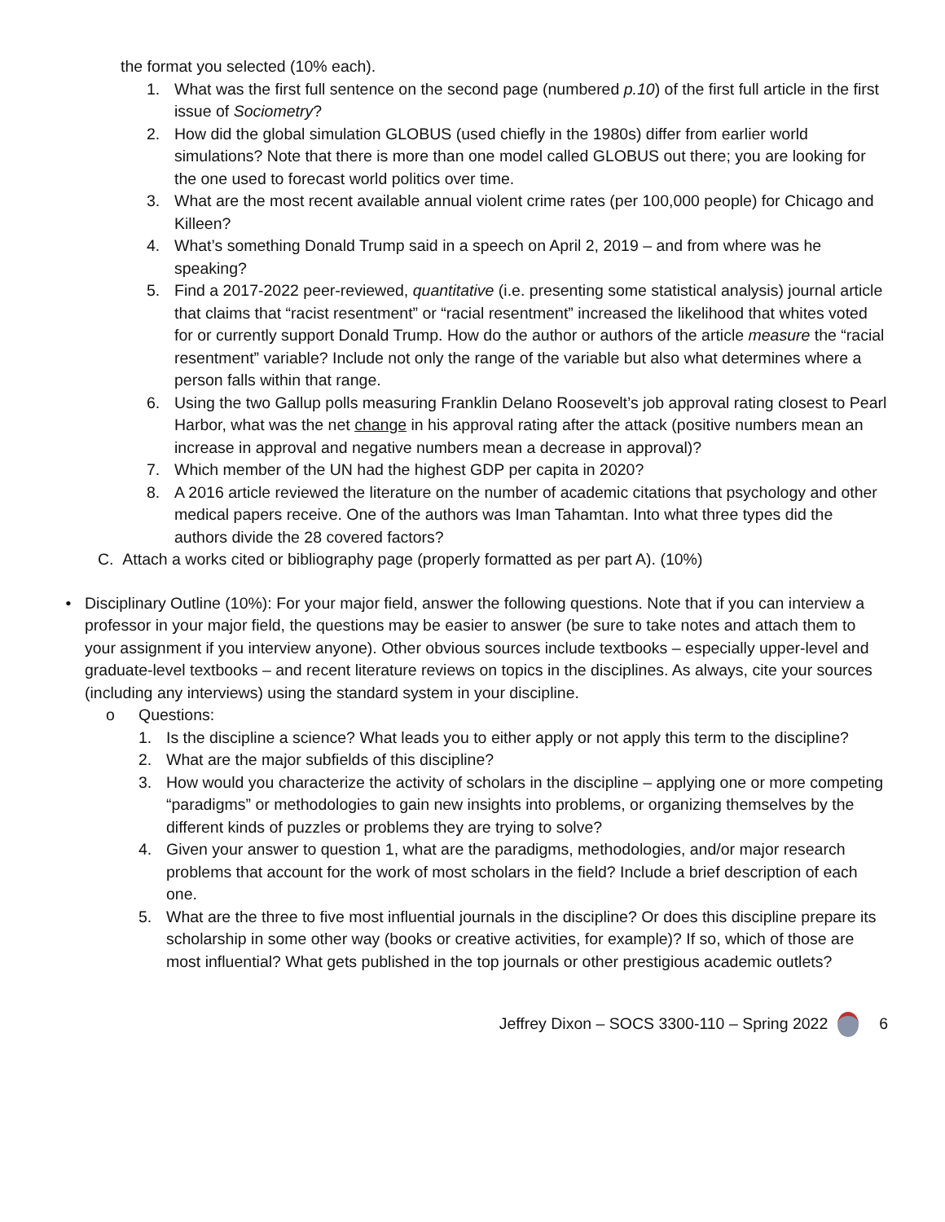the format you selected (10% each).
1. What was the first full sentence on the second page (numbered p.10) of the first full article in the first issue of Sociometry?
2. How did the global simulation GLOBUS (used chiefly in the 1980s) differ from earlier world simulations? Note that there is more than one model called GLOBUS out there; you are looking for the one used to forecast world politics over time.
3. What are the most recent available annual violent crime rates (per 100,000 people) for Chicago and Killeen?
4. What’s something Donald Trump said in a speech on April 2, 2019 – and from where was he speaking?
5. Find a 2017-2022 peer-reviewed, quantitative (i.e. presenting some statistical analysis) journal article that claims that “racist resentment” or “racial resentment” increased the likelihood that whites voted for or currently support Donald Trump. How do the author or authors of the article measure the “racial resentment” variable? Include not only the range of the variable but also what determines where a person falls within that range.
6. Using the two Gallup polls measuring Franklin Delano Roosevelt’s job approval rating closest to Pearl Harbor, what was the net change in his approval rating after the attack (positive numbers mean an increase in approval and negative numbers mean a decrease in approval)?
7. Which member of the UN had the highest GDP per capita in 2020?
8. A 2016 article reviewed the literature on the number of academic citations that psychology and other medical papers receive. One of the authors was Iman Tahamtan. Into what three types did the authors divide the 28 covered factors?
C. Attach a works cited or bibliography page (properly formatted as per part A). (10%)
• Disciplinary Outline (10%): For your major field, answer the following questions. Note that if you can interview a professor in your major field, the questions may be easier to answer (be sure to take notes and attach them to your assignment if you interview anyone). Other obvious sources include textbooks – especially upper-level and graduate-level textbooks – and recent literature reviews on topics in the disciplines. As always, cite your sources (including any interviews) using the standard system in your discipline.
o Questions:
1. Is the discipline a science? What leads you to either apply or not apply this term to the discipline?
2. What are the major subfields of this discipline?
3. How would you characterize the activity of scholars in the discipline – applying one or more competing “paradigms” or methodologies to gain new insights into problems, or organizing themselves by the different kinds of puzzles or problems they are trying to solve?
4. Given your answer to question 1, what are the paradigms, methodologies, and/or major research problems that account for the work of most scholars in the field? Include a brief description of each one.
5. What are the three to five most influential journals in the discipline? Or does this discipline prepare its scholarship in some other way (books or creative activities, for example)? If so, which of those are most influential? What gets published in the top journals or other prestigious academic outlets?
Jeffrey Dixon – SOCS 3300-110 – Spring 2022 6